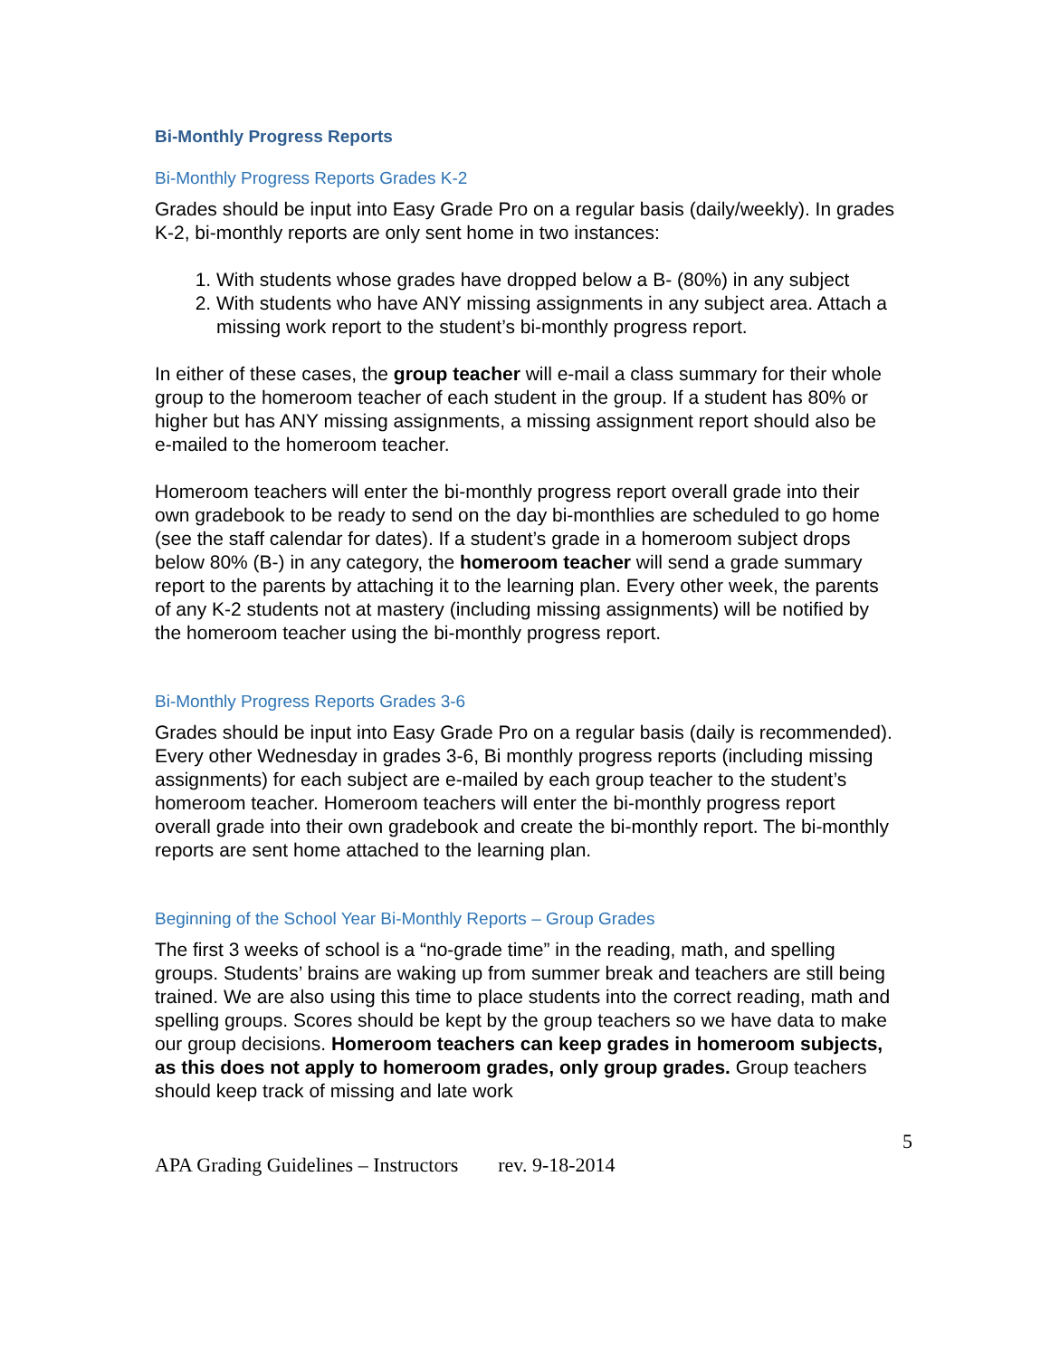Bi-Monthly Progress Reports
Bi-Monthly Progress Reports Grades K-2
Grades should be input into Easy Grade Pro on a regular basis (daily/weekly). In grades K-2, bi-monthly reports are only sent home in two instances:
1. With students whose grades have dropped below a B- (80%) in any subject
2. With students who have ANY missing assignments in any subject area. Attach a missing work report to the student’s bi-monthly progress report.
In either of these cases, the group teacher will e-mail a class summary for their whole group to the homeroom teacher of each student in the group. If a student has 80% or higher but has ANY missing assignments, a missing assignment report should also be e-mailed to the homeroom teacher.
Homeroom teachers will enter the bi-monthly progress report overall grade into their own gradebook to be ready to send on the day bi-monthlies are scheduled to go home (see the staff calendar for dates). If a student’s grade in a homeroom subject drops below 80% (B-) in any category, the homeroom teacher will send a grade summary report to the parents by attaching it to the learning plan. Every other week, the parents of any K-2 students not at mastery (including missing assignments) will be notified by the homeroom teacher using the bi-monthly progress report.
Bi-Monthly Progress Reports Grades 3-6
Grades should be input into Easy Grade Pro on a regular basis (daily is recommended). Every other Wednesday in grades 3-6, Bi monthly progress reports (including missing assignments) for each subject are e-mailed by each group teacher to the student’s homeroom teacher. Homeroom teachers will enter the bi-monthly progress report overall grade into their own gradebook and create the bi-monthly report. The bi-monthly reports are sent home attached to the learning plan.
Beginning of the School Year Bi-Monthly Reports – Group Grades
The first 3 weeks of school is a “no-grade time” in the reading, math, and spelling groups. Students’ brains are waking up from summer break and teachers are still being trained. We are also using this time to place students into the correct reading, math and spelling groups. Scores should be kept by the group teachers so we have data to make our group decisions. Homeroom teachers can keep grades in homeroom subjects, as this does not apply to homeroom grades, only group grades. Group teachers should keep track of missing and late work
5
APA Grading Guidelines – Instructors rev. 9-18-2014